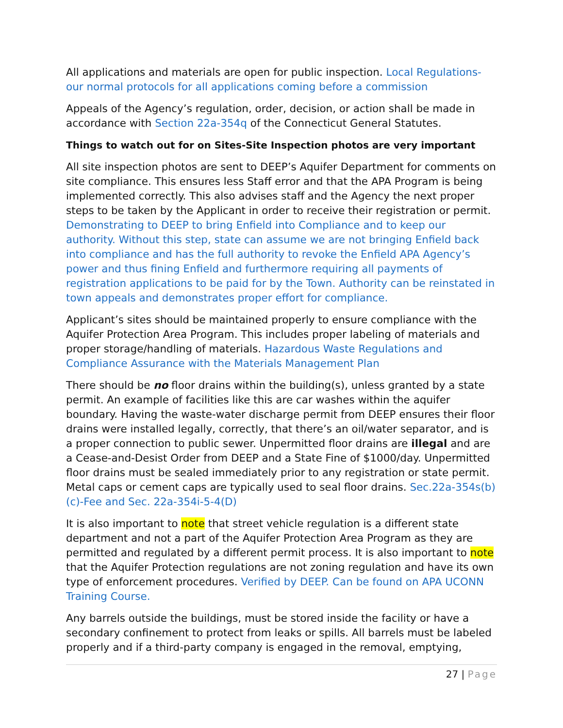All applications and materials are open for public inspection. Local Regulations-our normal protocols for all applications coming before a commission
Appeals of the Agency’s regulation, order, decision, or action shall be made in accordance with Section 22a-354q of the Connecticut General Statutes.
Things to watch out for on Sites-Site Inspection photos are very important
All site inspection photos are sent to DEEP’s Aquifer Department for comments on site compliance. This ensures less Staff error and that the APA Program is being implemented correctly. This also advises staff and the Agency the next proper steps to be taken by the Applicant in order to receive their registration or permit. Demonstrating to DEEP to bring Enfield into Compliance and to keep our authority. Without this step, state can assume we are not bringing Enfield back into compliance and has the full authority to revoke the Enfield APA Agency’s power and thus fining Enfield and furthermore requiring all payments of registration applications to be paid for by the Town. Authority can be reinstated in town appeals and demonstrates proper effort for compliance.
Applicant’s sites should be maintained properly to ensure compliance with the Aquifer Protection Area Program. This includes proper labeling of materials and proper storage/handling of materials. Hazardous Waste Regulations and Compliance Assurance with the Materials Management Plan
There should be no floor drains within the building(s), unless granted by a state permit. An example of facilities like this are car washes within the aquifer boundary. Having the waste-water discharge permit from DEEP ensures their floor drains were installed legally, correctly, that there’s an oil/water separator, and is a proper connection to public sewer. Unpermitted floor drains are illegal and are a Cease-and-Desist Order from DEEP and a State Fine of $1000/day. Unpermitted floor drains must be sealed immediately prior to any registration or state permit. Metal caps or cement caps are typically used to seal floor drains. Sec.22a-354s(b)(c)-Fee and Sec. 22a-354i-5-4(D)
It is also important to note that street vehicle regulation is a different state department and not a part of the Aquifer Protection Area Program as they are permitted and regulated by a different permit process. It is also important to note that the Aquifer Protection regulations are not zoning regulation and have its own type of enforcement procedures. Verified by DEEP. Can be found on APA UCONN Training Course.
Any barrels outside the buildings, must be stored inside the facility or have a secondary confinement to protect from leaks or spills. All barrels must be labeled properly and if a third-party company is engaged in the removal, emptying,
27 | Page